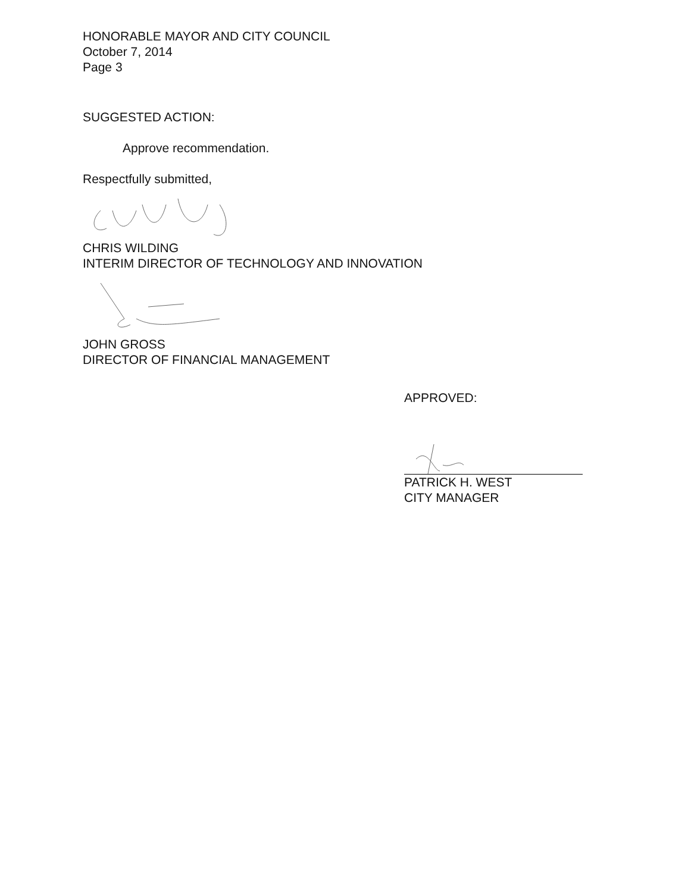HONORABLE MAYOR AND CITY COUNCIL
October 7, 2014
Page 3
SUGGESTED ACTION:
Approve recommendation.
Respectfully submitted,
CHRIS WILDING
INTERIM DIRECTOR OF TECHNOLOGY AND INNOVATION
JOHN GROSS
DIRECTOR OF FINANCIAL MANAGEMENT
APPROVED:
PATRICK H. WEST
CITY MANAGER